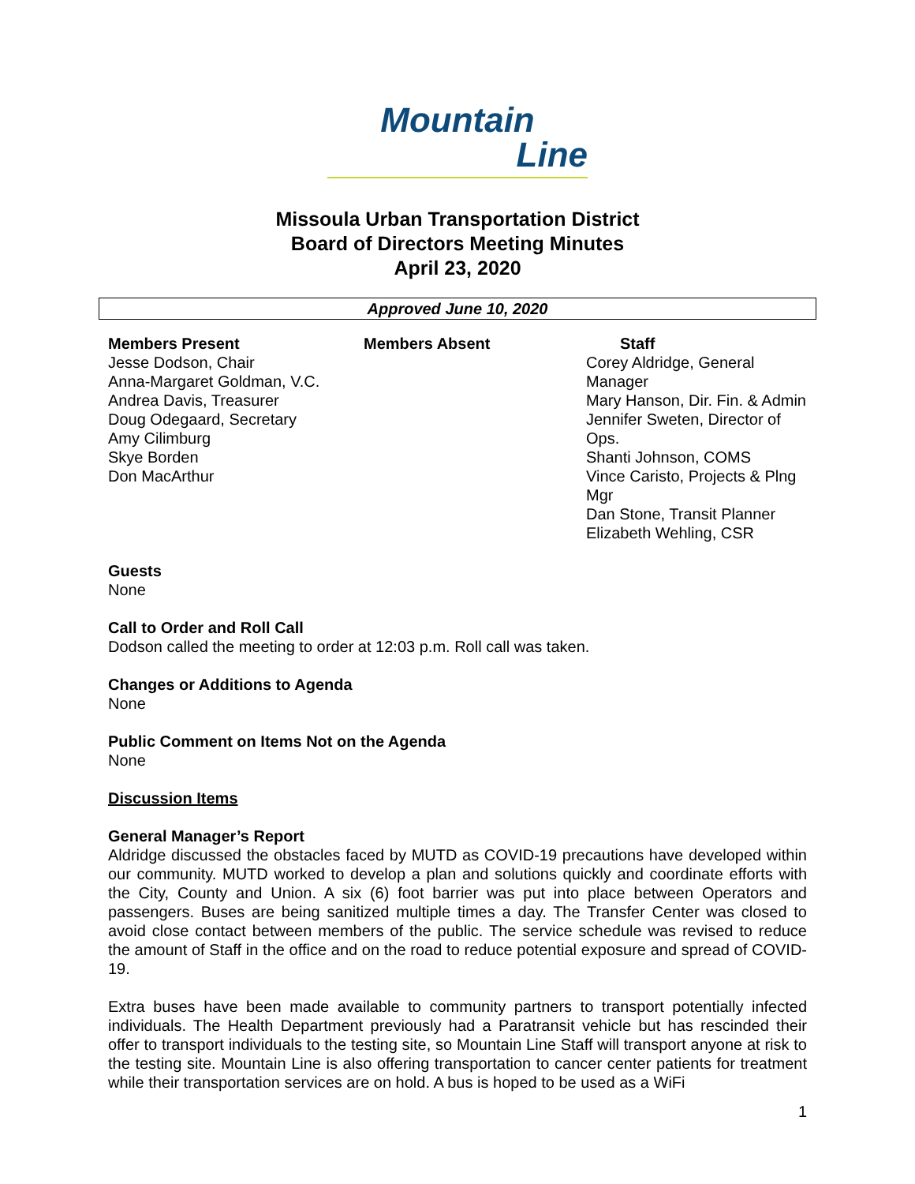Mountain
Line
Missoula Urban Transportation District
Board of Directors Meeting Minutes
April 23, 2020
Approved June 10, 2020
Members Present
Jesse Dodson, Chair
Anna-Margaret Goldman, V.C.
Andrea Davis, Treasurer
Doug Odegaard, Secretary
Amy Cilimburg
Skye Borden
Don MacArthur
Members Absent Staff
Corey Aldridge, General Manager
Mary Hanson, Dir. Fin. & Admin
Jennifer Sweten, Director of Ops.
Shanti Johnson, COMS
Vince Caristo, Projects & Plng Mgr
Dan Stone, Transit Planner
Elizabeth Wehling, CSR
Guests
None
Call to Order and Roll Call
Dodson called the meeting to order at 12:03 p.m. Roll call was taken.
Changes or Additions to Agenda
None
Public Comment on Items Not on the Agenda
None
Discussion Items
General Manager’s Report
Aldridge discussed the obstacles faced by MUTD as COVID-19 precautions have developed within our community. MUTD worked to develop a plan and solutions quickly and coordinate efforts with the City, County and Union. A six (6) foot barrier was put into place between Operators and passengers. Buses are being sanitized multiple times a day. The Transfer Center was closed to avoid close contact between members of the public. The service schedule was revised to reduce the amount of Staff in the office and on the road to reduce potential exposure and spread of COVID-19.
Extra buses have been made available to community partners to transport potentially infected individuals. The Health Department previously had a Paratransit vehicle but has rescinded their offer to transport individuals to the testing site, so Mountain Line Staff will transport anyone at risk to the testing site. Mountain Line is also offering transportation to cancer center patients for treatment while their transportation services are on hold. A bus is hoped to be used as a WiFi
1